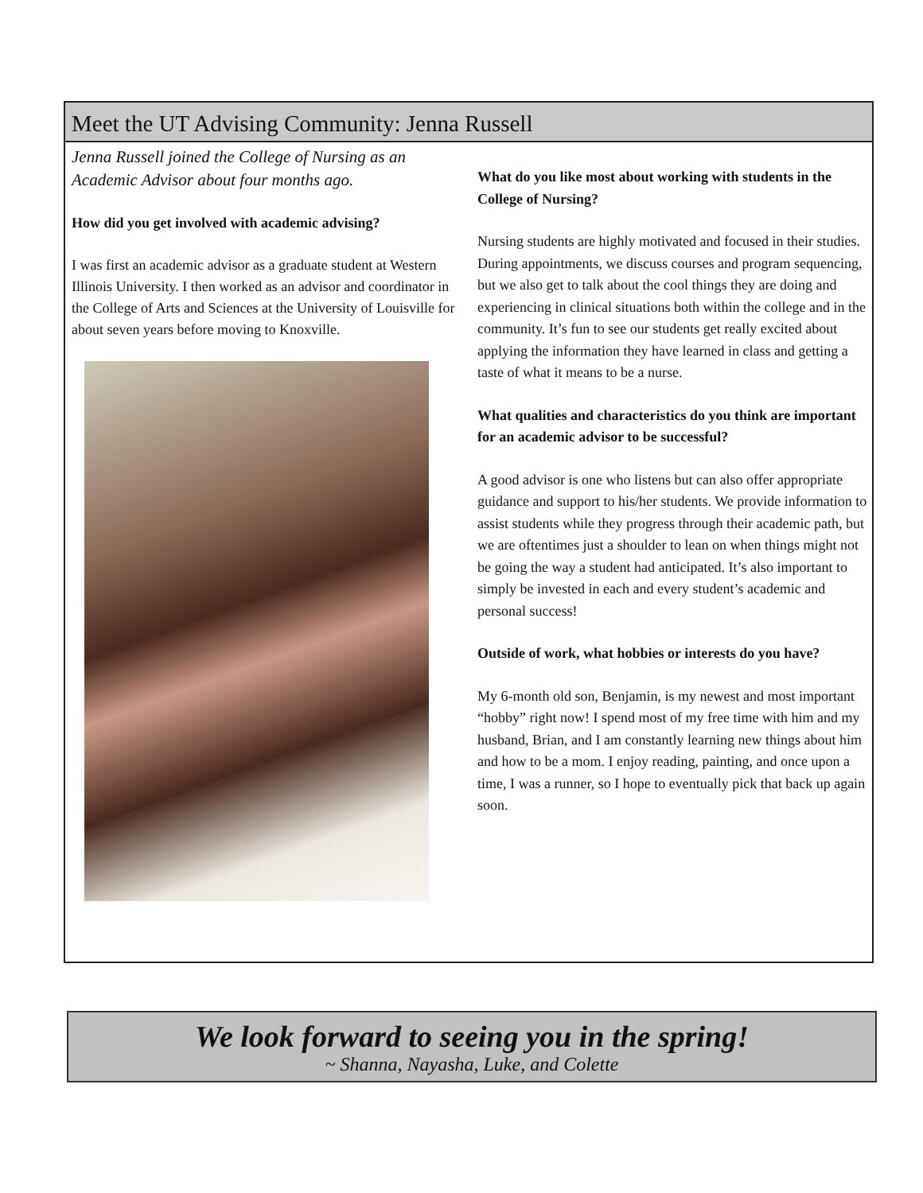Meet the UT Advising Community: Jenna Russell
Jenna Russell joined the College of Nursing as an Academic Advisor about four months ago.
How did you get involved with academic advising?
I was first an academic advisor as a graduate student at Western Illinois University. I then worked as an advisor and coordinator in the College of Arts and Sciences at the University of Louisville for about seven years before moving to Knoxville.
What do you like most about working with students in the College of Nursing?
Nursing students are highly motivated and focused in their studies. During appointments, we discuss courses and program sequencing, but we also get to talk about the cool things they are doing and experiencing in clinical situations both within the college and in the community. It’s fun to see our students get really excited about applying the information they have learned in class and getting a taste of what it means to be a nurse.
What qualities and characteristics do you think are important for an academic advisor to be successful?
A good advisor is one who listens but can also offer appropriate guidance and support to his/her students. We provide information to assist students while they progress through their academic path, but we are oftentimes just a shoulder to lean on when things might not be going the way a student had anticipated. It’s also important to simply be invested in each and every student’s academic and personal success!
Outside of work, what hobbies or interests do you have?
My 6-month old son, Benjamin, is my newest and most important “hobby” right now! I spend most of my free time with him and my husband, Brian, and I am constantly learning new things about him and how to be a mom. I enjoy reading, painting, and once upon a time, I was a runner, so I hope to eventually pick that back up again soon.
We look forward to seeing you in the spring!
~ Shanna, Nayasha, Luke, and Colette